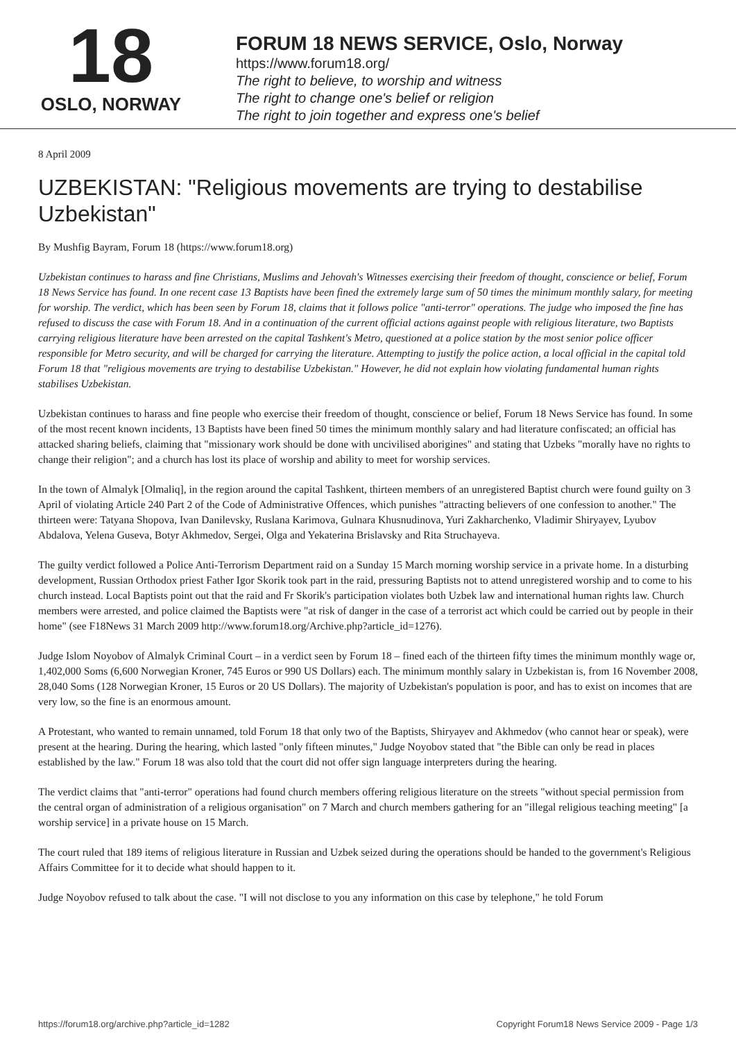18
OSLO, NORWAY
FORUM 18 NEWS SERVICE, Oslo, Norway
https://www.forum18.org/
The right to believe, to worship and witness
The right to change one's belief or religion
The right to join together and express one's belief
8 April 2009
UZBEKISTAN: "Religious movements are trying to destabilise Uzbekistan"
By Mushfig Bayram, Forum 18 (https://www.forum18.org)
Uzbekistan continues to harass and fine Christians, Muslims and Jehovah's Witnesses exercising their freedom of thought, conscience or belief, Forum 18 News Service has found. In one recent case 13 Baptists have been fined the extremely large sum of 50 times the minimum monthly salary, for meeting for worship. The verdict, which has been seen by Forum 18, claims that it follows police "anti-terror" operations. The judge who imposed the fine has refused to discuss the case with Forum 18. And in a continuation of the current official actions against people with religious literature, two Baptists carrying religious literature have been arrested on the capital Tashkent's Metro, questioned at a police station by the most senior police officer responsible for Metro security, and will be charged for carrying the literature. Attempting to justify the police action, a local official in the capital told Forum 18 that "religious movements are trying to destabilise Uzbekistan." However, he did not explain how violating fundamental human rights stabilises Uzbekistan.
Uzbekistan continues to harass and fine people who exercise their freedom of thought, conscience or belief, Forum 18 News Service has found. In some of the most recent known incidents, 13 Baptists have been fined 50 times the minimum monthly salary and had literature confiscated; an official has attacked sharing beliefs, claiming that "missionary work should be done with uncivilised aborigines" and stating that Uzbeks "morally have no rights to change their religion"; and a church has lost its place of worship and ability to meet for worship services.
In the town of Almalyk [Olmaliq], in the region around the capital Tashkent, thirteen members of an unregistered Baptist church were found guilty on 3 April of violating Article 240 Part 2 of the Code of Administrative Offences, which punishes "attracting believers of one confession to another." The thirteen were: Tatyana Shopova, Ivan Danilevsky, Ruslana Karimova, Gulnara Khusnudinova, Yuri Zakharchenko, Vladimir Shiryayev, Lyubov Abdalova, Yelena Guseva, Botyr Akhmedov, Sergei, Olga and Yekaterina Brislavsky and Rita Struchayeva.
The guilty verdict followed a Police Anti-Terrorism Department raid on a Sunday 15 March morning worship service in a private home. In a disturbing development, Russian Orthodox priest Father Igor Skorik took part in the raid, pressuring Baptists not to attend unregistered worship and to come to his church instead. Local Baptists point out that the raid and Fr Skorik's participation violates both Uzbek law and international human rights law. Church members were arrested, and police claimed the Baptists were "at risk of danger in the case of a terrorist act which could be carried out by people in their home" (see F18News 31 March 2009 http://www.forum18.org/Archive.php?article_id=1276).
Judge Islom Noyobov of Almalyk Criminal Court – in a verdict seen by Forum 18 – fined each of the thirteen fifty times the minimum monthly wage or, 1,402,000 Soms (6,600 Norwegian Kroner, 745 Euros or 990 US Dollars) each. The minimum monthly salary in Uzbekistan is, from 16 November 2008, 28,040 Soms (128 Norwegian Kroner, 15 Euros or 20 US Dollars). The majority of Uzbekistan's population is poor, and has to exist on incomes that are very low, so the fine is an enormous amount.
A Protestant, who wanted to remain unnamed, told Forum 18 that only two of the Baptists, Shiryayev and Akhmedov (who cannot hear or speak), were present at the hearing. During the hearing, which lasted "only fifteen minutes," Judge Noyobov stated that "the Bible can only be read in places established by the law." Forum 18 was also told that the court did not offer sign language interpreters during the hearing.
The verdict claims that "anti-terror" operations had found church members offering religious literature on the streets "without special permission from the central organ of administration of a religious organisation" on 7 March and church members gathering for an "illegal religious teaching meeting" [a worship service] in a private house on 15 March.
The court ruled that 189 items of religious literature in Russian and Uzbek seized during the operations should be handed to the government's Religious Affairs Committee for it to decide what should happen to it.
Judge Noyobov refused to talk about the case. "I will not disclose to you any information on this case by telephone," he told Forum
https://forum18.org/archive.php?article_id=1282 Copyright Forum18 News Service 2009 - Page 1/3